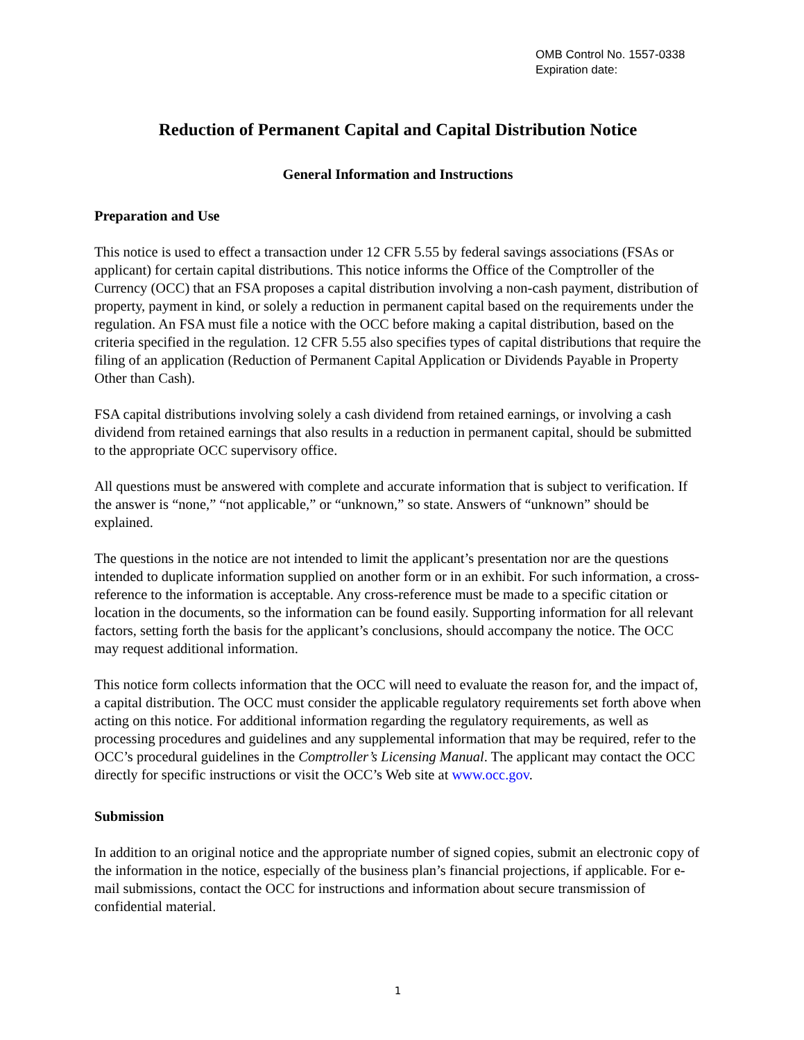OMB Control No. 1557-0338
Expiration date:
Reduction of Permanent Capital and Capital Distribution Notice
General Information and Instructions
Preparation and Use
This notice is used to effect a transaction under 12 CFR 5.55 by federal savings associations (FSAs or applicant) for certain capital distributions. This notice informs the Office of the Comptroller of the Currency (OCC) that an FSA proposes a capital distribution involving a non-cash payment, distribution of property, payment in kind, or solely a reduction in permanent capital based on the requirements under the regulation. An FSA must file a notice with the OCC before making a capital distribution, based on the criteria specified in the regulation. 12 CFR 5.55 also specifies types of capital distributions that require the filing of an application (Reduction of Permanent Capital Application or Dividends Payable in Property Other than Cash).
FSA capital distributions involving solely a cash dividend from retained earnings, or involving a cash dividend from retained earnings that also results in a reduction in permanent capital, should be submitted to the appropriate OCC supervisory office.
All questions must be answered with complete and accurate information that is subject to verification. If the answer is “none,” “not applicable,” or “unknown,” so state. Answers of “unknown” should be explained.
The questions in the notice are not intended to limit the applicant’s presentation nor are the questions intended to duplicate information supplied on another form or in an exhibit. For such information, a cross-reference to the information is acceptable. Any cross-reference must be made to a specific citation or location in the documents, so the information can be found easily. Supporting information for all relevant factors, setting forth the basis for the applicant’s conclusions, should accompany the notice. The OCC may request additional information.
This notice form collects information that the OCC will need to evaluate the reason for, and the impact of, a capital distribution. The OCC must consider the applicable regulatory requirements set forth above when acting on this notice. For additional information regarding the regulatory requirements, as well as processing procedures and guidelines and any supplemental information that may be required, refer to the OCC’s procedural guidelines in the Comptroller’s Licensing Manual. The applicant may contact the OCC directly for specific instructions or visit the OCC’s Web site at www.occ.gov.
Submission
In addition to an original notice and the appropriate number of signed copies, submit an electronic copy of the information in the notice, especially of the business plan’s financial projections, if applicable. For e-mail submissions, contact the OCC for instructions and information about secure transmission of confidential material.
1